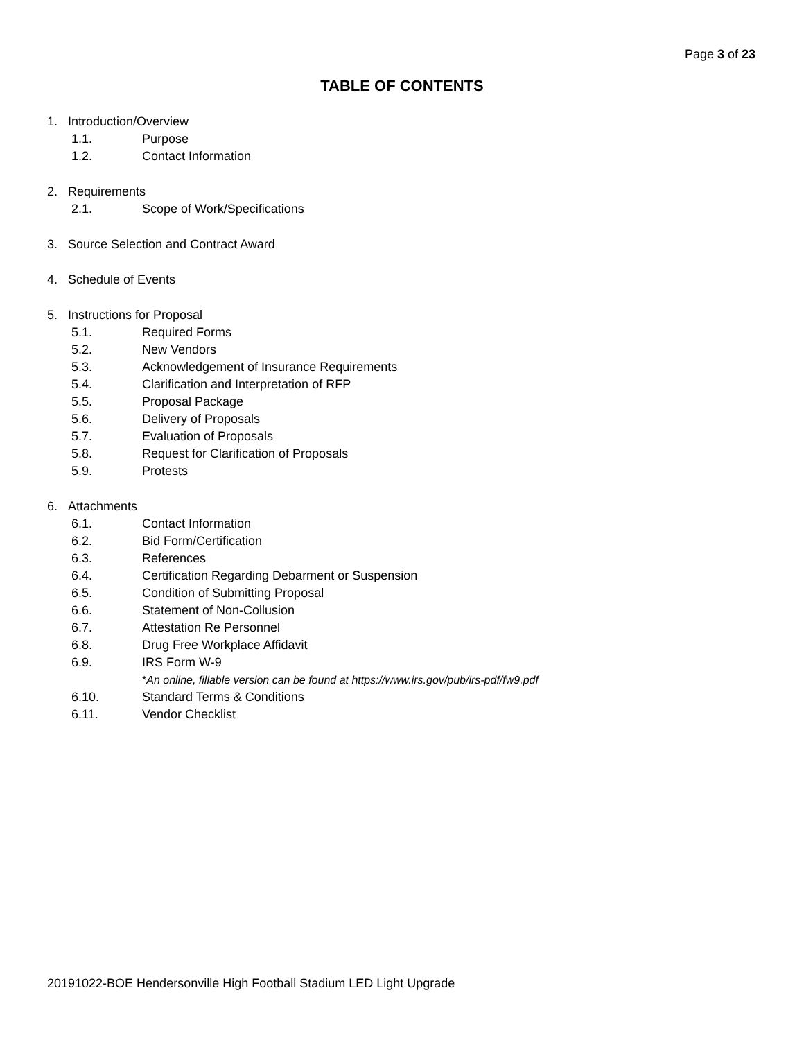Page 3 of 23
TABLE OF CONTENTS
1. Introduction/Overview
1.1. Purpose
1.2. Contact Information
2. Requirements
2.1. Scope of Work/Specifications
3. Source Selection and Contract Award
4. Schedule of Events
5. Instructions for Proposal
5.1. Required Forms
5.2. New Vendors
5.3. Acknowledgement of Insurance Requirements
5.4. Clarification and Interpretation of RFP
5.5. Proposal Package
5.6. Delivery of Proposals
5.7. Evaluation of Proposals
5.8. Request for Clarification of Proposals
5.9. Protests
6. Attachments
6.1. Contact Information
6.2. Bid Form/Certification
6.3. References
6.4. Certification Regarding Debarment or Suspension
6.5. Condition of Submitting Proposal
6.6. Statement of Non-Collusion
6.7. Attestation Re Personnel
6.8. Drug Free Workplace Affidavit
6.9. IRS Form W-9
*An online, fillable version can be found at https://www.irs.gov/pub/irs-pdf/fw9.pdf
6.10. Standard Terms & Conditions
6.11. Vendor Checklist
20191022-BOE Hendersonville High Football Stadium LED Light Upgrade